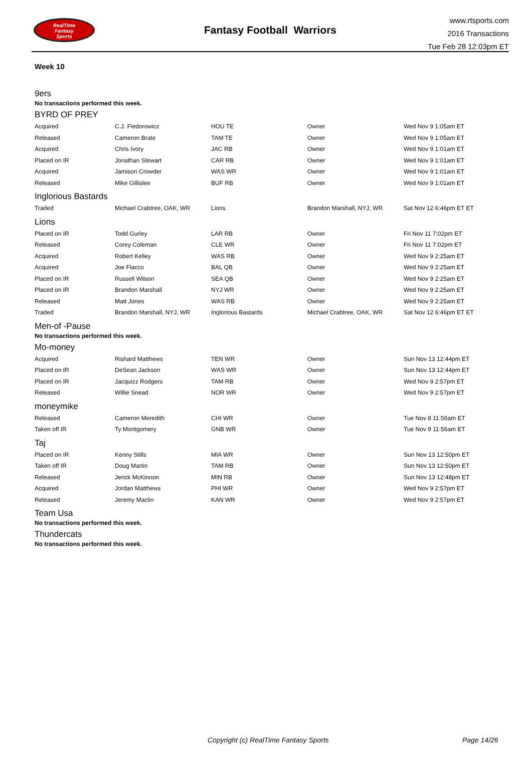RealTime
Fantasy
Sports
Fantasy Football Warriors
www.rtsports.com
2016 Transactions
Tue Feb 28 12:03pm ET
Week 10
9ers
No transactions performed this week.
BYRD OF PREY
| Acquired | C.J. Fiedorowicz | HOU TE | Owner | Wed Nov 9 1:05am ET |
| Released | Cameron Brate | TAM TE | Owner | Wed Nov 9 1:05am ET |
| Acquired | Chris Ivory | JAC RB | Owner | Wed Nov 9 1:01am ET |
| Placed on IR | Jonathan Stewart | CAR RB | Owner | Wed Nov 9 1:01am ET |
| Acquired | Jamison Crowder | WAS WR | Owner | Wed Nov 9 1:01am ET |
| Released | Mike Gillislee | BUF RB | Owner | Wed Nov 9 1:01am ET |
Inglorious Bastards
| Traded | Michael Crabtree, OAK, WR | Lions | Brandon Marshall, NYJ, WR | Sat Nov 12 6:46pm ET ET |
Lions
| Placed on IR | Todd Gurley | LAR RB | Owner | Fri Nov 11 7:02pm ET |
| Released | Corey Coleman | CLE WR | Owner | Fri Nov 11 7:02pm ET |
| Acquired | Robert Kelley | WAS RB | Owner | Wed Nov 9 2:25am ET |
| Acquired | Joe Flacco | BAL QB | Owner | Wed Nov 9 2:25am ET |
| Placed on IR | Russell Wilson | SEA QB | Owner | Wed Nov 9 2:25am ET |
| Placed on IR | Brandon Marshall | NYJ WR | Owner | Wed Nov 9 2:25am ET |
| Released | Matt Jones | WAS RB | Owner | Wed Nov 9 2:25am ET |
| Traded | Brandon Marshall, NYJ, WR | Inglorious Bastards | Michael Crabtree, OAK, WR | Sat Nov 12 6:46pm ET ET |
Men-of -Pause
No transactions performed this week.
Mo-money
| Acquired | Rishard Matthews | TEN WR | Owner | Sun Nov 13 12:44pm ET |
| Placed on IR | DeSean Jackson | WAS WR | Owner | Sun Nov 13 12:44pm ET |
| Placed on IR | Jacquizz Rodgers | TAM RB | Owner | Wed Nov 9 2:57pm ET |
| Released | Willie Snead | NOR WR | Owner | Wed Nov 9 2:57pm ET |
moneymike
| Released | Cameron Meredith | CHI WR | Owner | Tue Nov 8 11:56am ET |
| Taken off IR | Ty Montgomery | GNB WR | Owner | Tue Nov 8 11:56am ET |
Taj
| Placed on IR | Kenny Stills | MIA WR | Owner | Sun Nov 13 12:50pm ET |
| Taken off IR | Doug Martin | TAM RB | Owner | Sun Nov 13 12:50pm ET |
| Released | Jerick McKinnon | MIN RB | Owner | Sun Nov 13 12:48pm ET |
| Acquired | Jordan Matthews | PHI WR | Owner | Wed Nov 9 2:57pm ET |
| Released | Jeremy Maclin | KAN WR | Owner | Wed Nov 9 2:57pm ET |
Team Usa
No transactions performed this week.
Thundercats
No transactions performed this week.
Copyright (c) RealTime Fantasy Sports Page 14/26